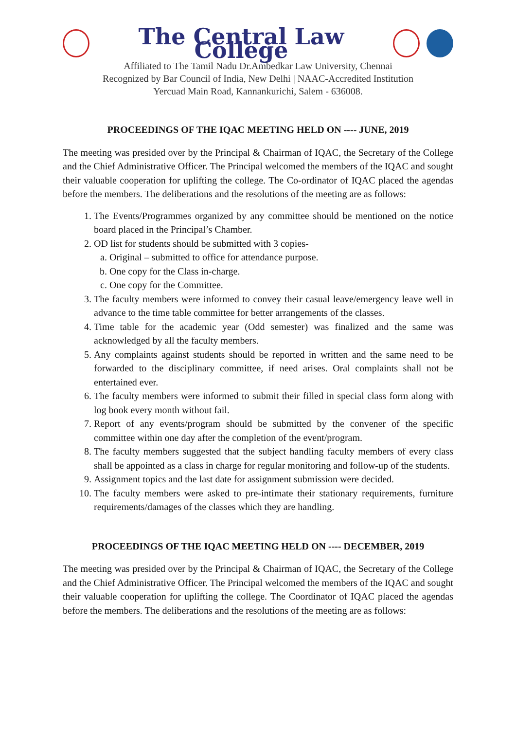The Central Law College
Affiliated to The Tamil Nadu Dr.Ambedkar Law University, Chennai
Recognized by Bar Council of India, New Delhi | NAAC-Accredited Institution
Yercuad Main Road, Kannankurichi, Salem - 636008.
PROCEEDINGS OF THE IQAC MEETING HELD ON ---- JUNE, 2019
The meeting was presided over by the Principal & Chairman of IQAC, the Secretary of the College and the Chief Administrative Officer. The Principal welcomed the members of the IQAC and sought their valuable cooperation for uplifting the college. The Co-ordinator of IQAC placed the agendas before the members. The deliberations and the resolutions of the meeting are as follows:
1. The Events/Programmes organized by any committee should be mentioned on the notice board placed in the Principal’s Chamber.
2. OD list for students should be submitted with 3 copies-
a. Original – submitted to office for attendance purpose.
b. One copy for the Class in-charge.
c. One copy for the Committee.
3. The faculty members were informed to convey their casual leave/emergency leave well in advance to the time table committee for better arrangements of the classes.
4. Time table for the academic year (Odd semester) was finalized and the same was acknowledged by all the faculty members.
5. Any complaints against students should be reported in written and the same need to be forwarded to the disciplinary committee, if need arises. Oral complaints shall not be entertained ever.
6. The faculty members were informed to submit their filled in special class form along with log book every month without fail.
7. Report of any events/program should be submitted by the convener of the specific committee within one day after the completion of the event/program.
8. The faculty members suggested that the subject handling faculty members of every class shall be appointed as a class in charge for regular monitoring and follow-up of the students.
9. Assignment topics and the last date for assignment submission were decided.
10. The faculty members were asked to pre-intimate their stationary requirements, furniture requirements/damages of the classes which they are handling.
PROCEEDINGS OF THE IQAC MEETING HELD ON ---- DECEMBER, 2019
The meeting was presided over by the Principal & Chairman of IQAC, the Secretary of the College and the Chief Administrative Officer. The Principal welcomed the members of the IQAC and sought their valuable cooperation for uplifting the college. The Coordinator of IQAC placed the agendas before the members. The deliberations and the resolutions of the meeting are as follows: